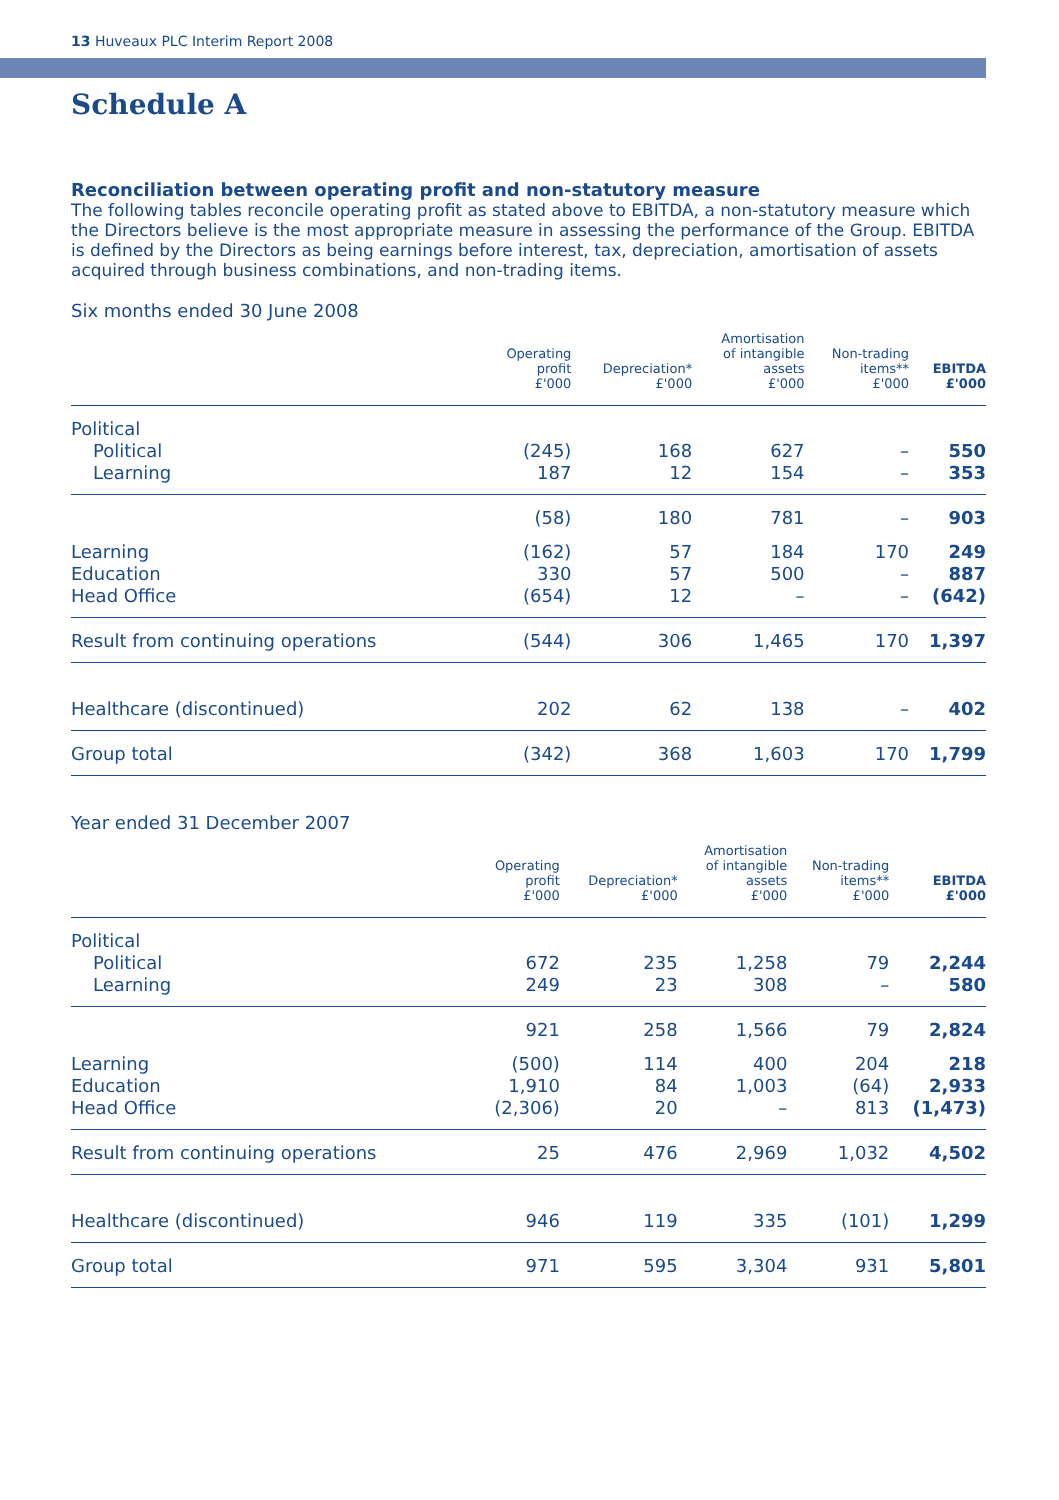13 Huveaux PLC Interim Report 2008
Schedule A
Reconciliation between operating profit and non-statutory measure
The following tables reconcile operating profit as stated above to EBITDA, a non-statutory measure which the Directors believe is the most appropriate measure in assessing the performance of the Group. EBITDA is defined by the Directors as being earnings before interest, tax, depreciation, amortisation of assets acquired through business combinations, and non-trading items.
Six months ended 30 June 2008
| | Operating profit £'000 | Depreciation* £'000 | Amortisation of intangible assets £'000 | Non-trading items** £'000 | EBITDA £'000 |
| --- | --- | --- | --- | --- | --- |
| Political | | | | | |
| Political | (245) | 168 | 627 | – | 550 |
| Learning | 187 | 12 | 154 | – | 353 |
| | (58) | 180 | 781 | – | 903 |
| Learning | (162) | 57 | 184 | 170 | 249 |
| Education | 330 | 57 | 500 | – | 887 |
| Head Office | (654) | 12 | – | – | (642) |
| Result from continuing operations | (544) | 306 | 1,465 | 170 | 1,397 |
| Healthcare (discontinued) | 202 | 62 | 138 | – | 402 |
| Group total | (342) | 368 | 1,603 | 170 | 1,799 |
Year ended 31 December 2007
| | Operating profit £'000 | Depreciation* £'000 | Amortisation of intangible assets £'000 | Non-trading items** £'000 | EBITDA £'000 |
| --- | --- | --- | --- | --- | --- |
| Political | | | | | |
| Political | 672 | 235 | 1,258 | 79 | 2,244 |
| Learning | 249 | 23 | 308 | – | 580 |
| | 921 | 258 | 1,566 | 79 | 2,824 |
| Learning | (500) | 114 | 400 | 204 | 218 |
| Education | 1,910 | 84 | 1,003 | (64) | 2,933 |
| Head Office | (2,306) | 20 | – | 813 | (1,473) |
| Result from continuing operations | 25 | 476 | 2,969 | 1,032 | 4,502 |
| Healthcare (discontinued) | 946 | 119 | 335 | (101) | 1,299 |
| Group total | 971 | 595 | 3,304 | 931 | 5,801 |